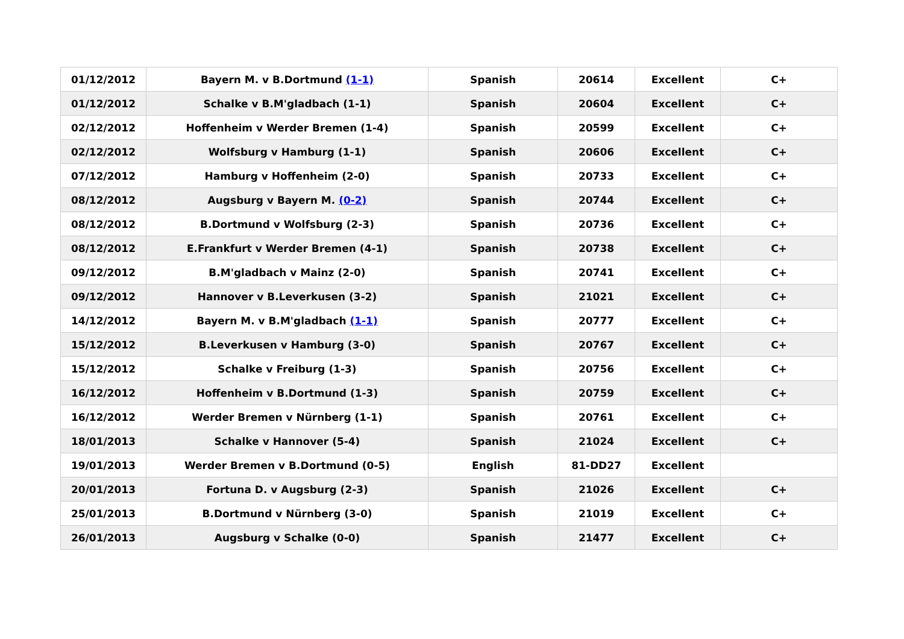| 01/12/2012 | Bayern M. v B.Dortmund (1-1) | Spanish | 20614 | Excellent | C+ |
| 01/12/2012 | Schalke v B.M'gladbach (1-1) | Spanish | 20604 | Excellent | C+ |
| 02/12/2012 | Hoffenheim v Werder Bremen (1-4) | Spanish | 20599 | Excellent | C+ |
| 02/12/2012 | Wolfsburg v Hamburg (1-1) | Spanish | 20606 | Excellent | C+ |
| 07/12/2012 | Hamburg v Hoffenheim (2-0) | Spanish | 20733 | Excellent | C+ |
| 08/12/2012 | Augsburg v Bayern M. (0-2) | Spanish | 20744 | Excellent | C+ |
| 08/12/2012 | B.Dortmund v Wolfsburg (2-3) | Spanish | 20736 | Excellent | C+ |
| 08/12/2012 | E.Frankfurt v Werder Bremen (4-1) | Spanish | 20738 | Excellent | C+ |
| 09/12/2012 | B.M'gladbach v Mainz (2-0) | Spanish | 20741 | Excellent | C+ |
| 09/12/2012 | Hannover v B.Leverkusen (3-2) | Spanish | 21021 | Excellent | C+ |
| 14/12/2012 | Bayern M. v B.M'gladbach (1-1) | Spanish | 20777 | Excellent | C+ |
| 15/12/2012 | B.Leverkusen v Hamburg (3-0) | Spanish | 20767 | Excellent | C+ |
| 15/12/2012 | Schalke v Freiburg (1-3) | Spanish | 20756 | Excellent | C+ |
| 16/12/2012 | Hoffenheim v B.Dortmund (1-3) | Spanish | 20759 | Excellent | C+ |
| 16/12/2012 | Werder Bremen v Nürnberg (1-1) | Spanish | 20761 | Excellent | C+ |
| 18/01/2013 | Schalke v Hannover (5-4) | Spanish | 21024 | Excellent | C+ |
| 19/01/2013 | Werder Bremen v B.Dortmund (0-5) | English | 81-DD27 | Excellent | |
| 20/01/2013 | Fortuna D. v Augsburg (2-3) | Spanish | 21026 | Excellent | C+ |
| 25/01/2013 | B.Dortmund v Nürnberg (3-0) | Spanish | 21019 | Excellent | C+ |
| 26/01/2013 | Augsburg v Schalke (0-0) | Spanish | 21477 | Excellent | C+ |